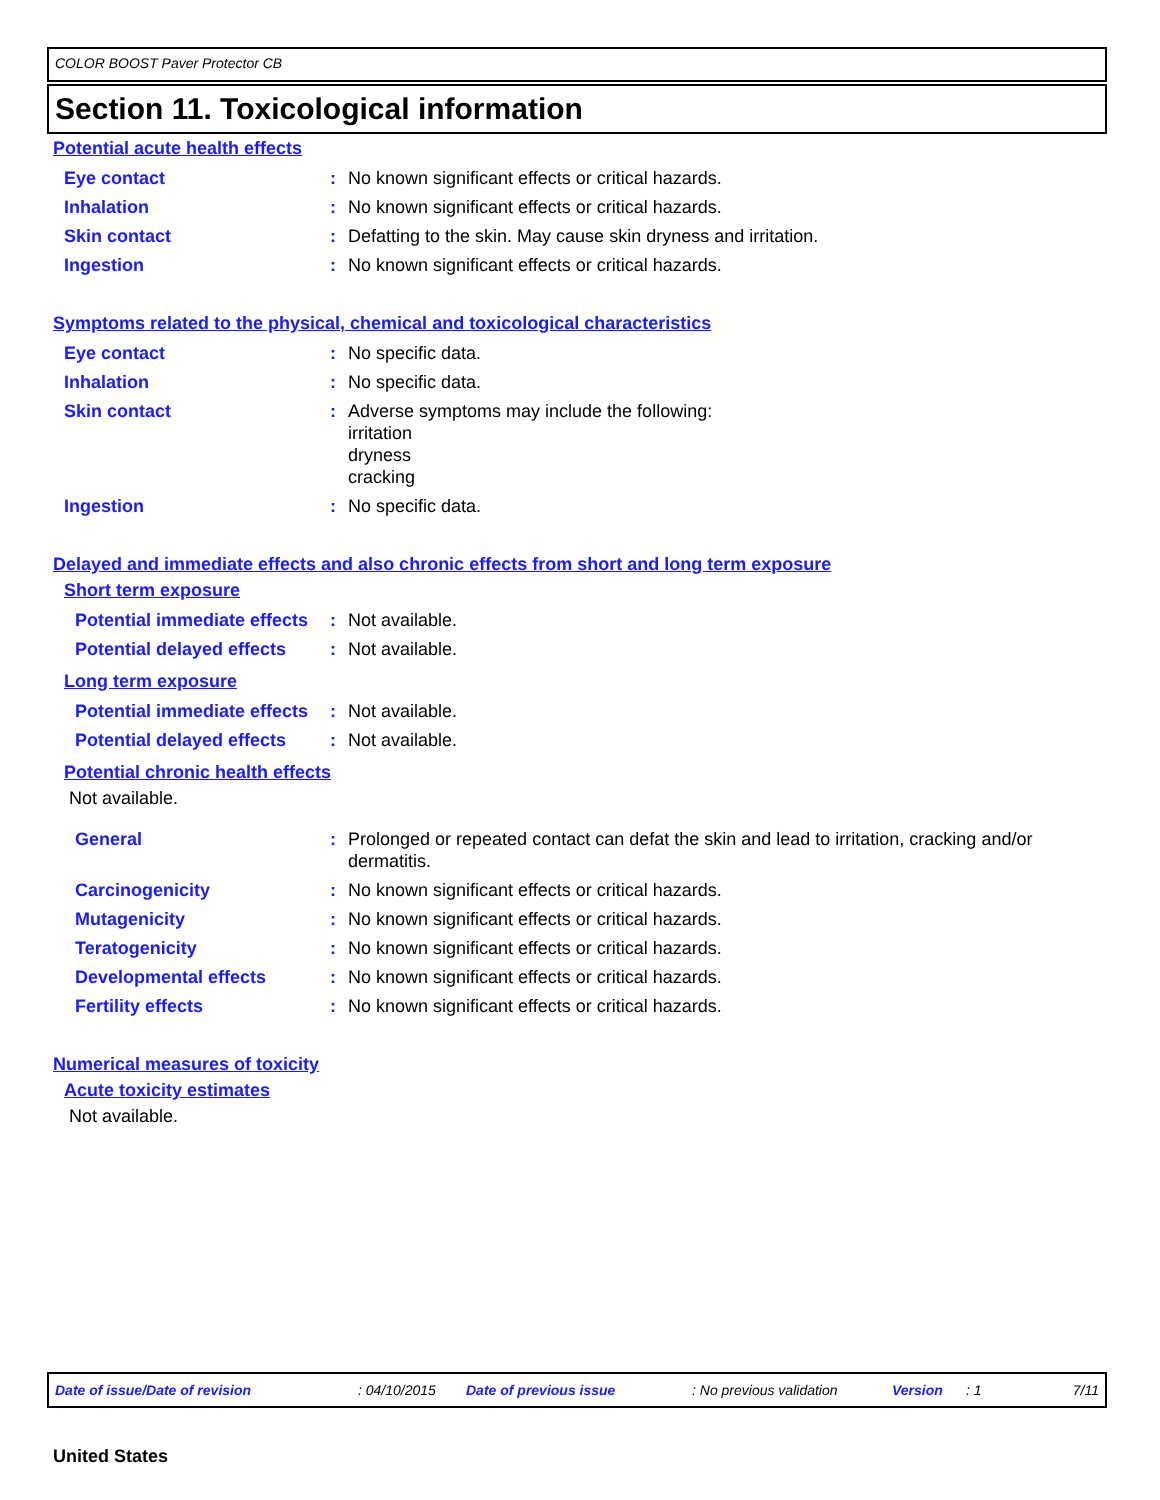COLOR BOOST Paver Protector CB
Section 11. Toxicological information
Potential acute health effects
Eye contact : No known significant effects or critical hazards.
Inhalation : No known significant effects or critical hazards.
Skin contact : Defatting to the skin. May cause skin dryness and irritation.
Ingestion : No known significant effects or critical hazards.
Symptoms related to the physical, chemical and toxicological characteristics
Eye contact : No specific data.
Inhalation : No specific data.
Skin contact : Adverse symptoms may include the following:
irritation
dryness
cracking
Ingestion : No specific data.
Delayed and immediate effects and also chronic effects from short and long term exposure
Short term exposure
Potential immediate effects
: Not available.
Potential delayed effects
: Not available.
Long term exposure
Potential immediate effects
: Not available.
Potential delayed effects
: Not available.
Potential chronic health effects
Not available.
General : Prolonged or repeated contact can defat the skin and lead to irritation, cracking and/or dermatitis.
Carcinogenicity : No known significant effects or critical hazards.
Mutagenicity : No known significant effects or critical hazards.
Teratogenicity : No known significant effects or critical hazards.
Developmental effects : No known significant effects or critical hazards.
Fertility effects : No known significant effects or critical hazards.
Numerical measures of toxicity
Acute toxicity estimates
Not available.
Date of issue/Date of revision: 04/10/2015 Date of previous issue: No previous validation Version: 1 7/11
United States